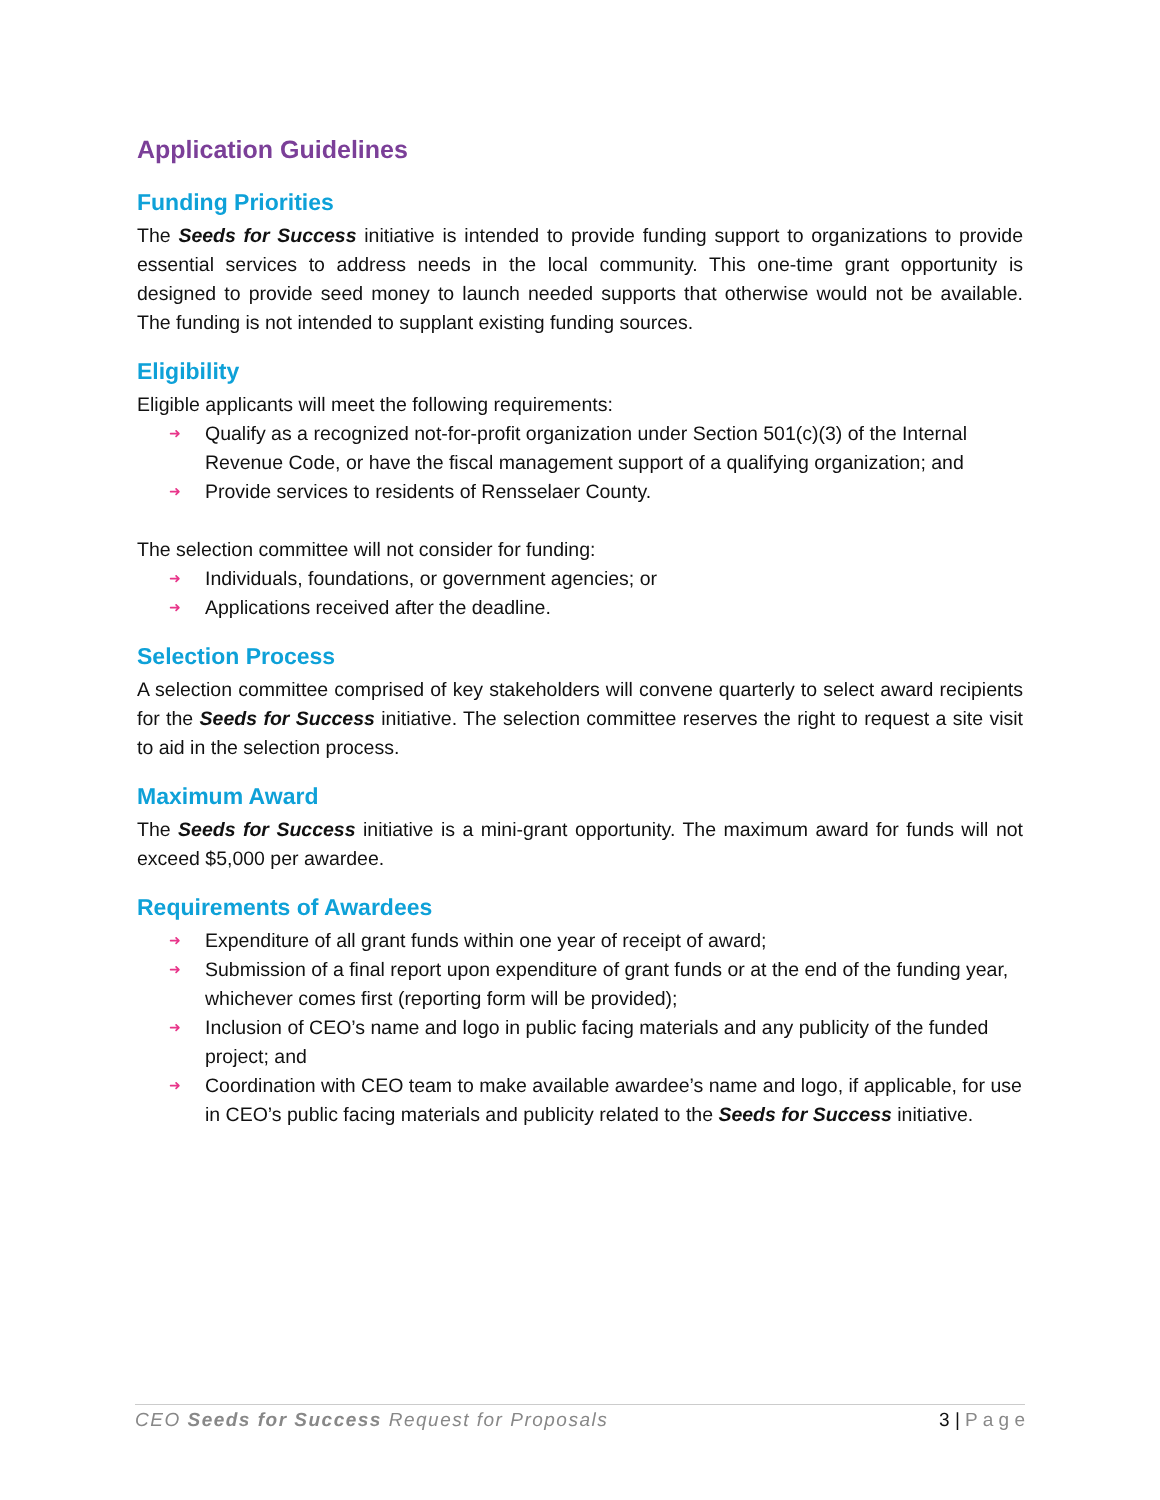Application Guidelines
Funding Priorities
The Seeds for Success initiative is intended to provide funding support to organizations to provide essential services to address needs in the local community. This one-time grant opportunity is designed to provide seed money to launch needed supports that otherwise would not be available. The funding is not intended to supplant existing funding sources.
Eligibility
Eligible applicants will meet the following requirements:
➜ Qualify as a recognized not-for-profit organization under Section 501(c)(3) of the Internal Revenue Code, or have the fiscal management support of a qualifying organization; and
➜ Provide services to residents of Rensselaer County.
The selection committee will not consider for funding:
➜ Individuals, foundations, or government agencies; or
➜ Applications received after the deadline.
Selection Process
A selection committee comprised of key stakeholders will convene quarterly to select award recipients for the Seeds for Success initiative. The selection committee reserves the right to request a site visit to aid in the selection process.
Maximum Award
The Seeds for Success initiative is a mini-grant opportunity. The maximum award for funds will not exceed $5,000 per awardee.
Requirements of Awardees
➜ Expenditure of all grant funds within one year of receipt of award;
➜ Submission of a final report upon expenditure of grant funds or at the end of the funding year, whichever comes first (reporting form will be provided);
➜ Inclusion of CEO’s name and logo in public facing materials and any publicity of the funded project; and
➜ Coordination with CEO team to make available awardee’s name and logo, if applicable, for use in CEO’s public facing materials and publicity related to the Seeds for Success initiative.
CEO Seeds for Success Request for Proposals 3 | P a g e